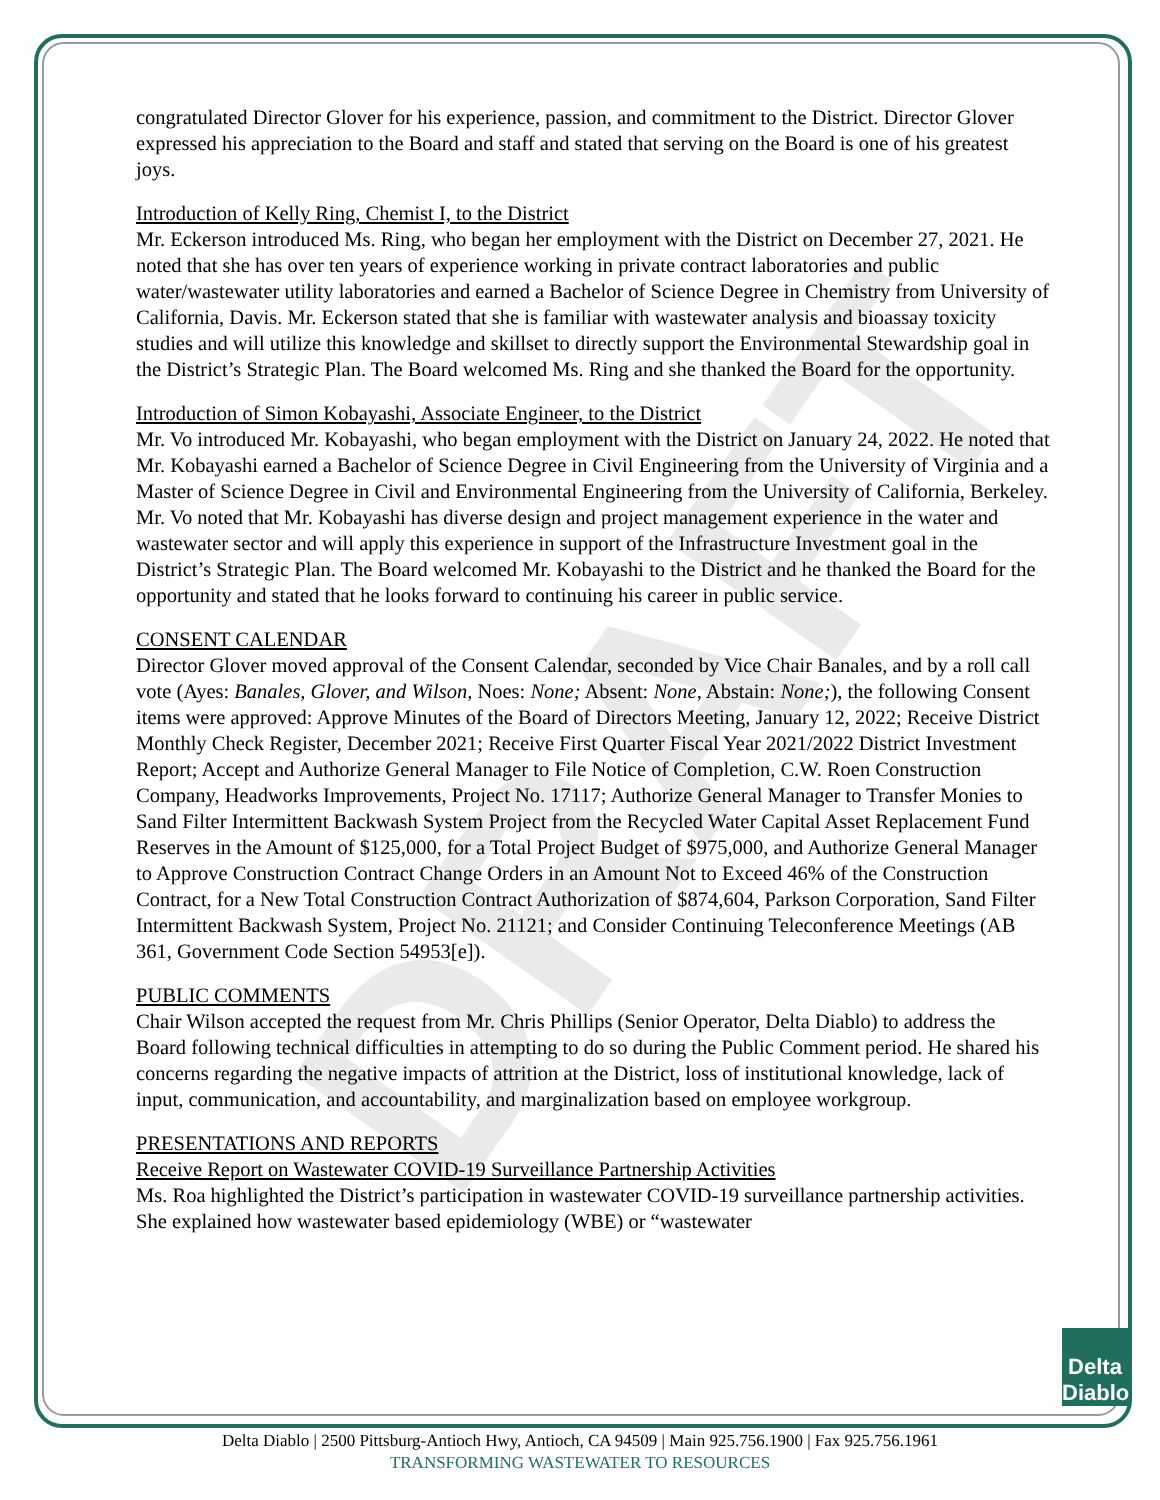DRAFT
congratulated Director Glover for his experience, passion, and commitment to the District. Director Glover expressed his appreciation to the Board and staff and stated that serving on the Board is one of his greatest joys.
Introduction of Kelly Ring, Chemist I, to the District
Mr. Eckerson introduced Ms. Ring, who began her employment with the District on December 27, 2021. He noted that she has over ten years of experience working in private contract laboratories and public water/wastewater utility laboratories and earned a Bachelor of Science Degree in Chemistry from University of California, Davis. Mr. Eckerson stated that she is familiar with wastewater analysis and bioassay toxicity studies and will utilize this knowledge and skillset to directly support the Environmental Stewardship goal in the District’s Strategic Plan. The Board welcomed Ms. Ring and she thanked the Board for the opportunity.
Introduction of Simon Kobayashi, Associate Engineer, to the District
Mr. Vo introduced Mr. Kobayashi, who began employment with the District on January 24, 2022. He noted that Mr. Kobayashi earned a Bachelor of Science Degree in Civil Engineering from the University of Virginia and a Master of Science Degree in Civil and Environmental Engineering from the University of California, Berkeley. Mr. Vo noted that Mr. Kobayashi has diverse design and project management experience in the water and wastewater sector and will apply this experience in support of the Infrastructure Investment goal in the District’s Strategic Plan. The Board welcomed Mr. Kobayashi to the District and he thanked the Board for the opportunity and stated that he looks forward to continuing his career in public service.
CONSENT CALENDAR
Director Glover moved approval of the Consent Calendar, seconded by Vice Chair Banales, and by a roll call vote (Ayes: Banales, Glover, and Wilson, Noes: None; Absent: None, Abstain: None;), the following Consent items were approved: Approve Minutes of the Board of Directors Meeting, January 12, 2022; Receive District Monthly Check Register, December 2021; Receive First Quarter Fiscal Year 2021/2022 District Investment Report; Accept and Authorize General Manager to File Notice of Completion, C.W. Roen Construction Company, Headworks Improvements, Project No. 17117; Authorize General Manager to Transfer Monies to Sand Filter Intermittent Backwash System Project from the Recycled Water Capital Asset Replacement Fund Reserves in the Amount of $125,000, for a Total Project Budget of $975,000, and Authorize General Manager to Approve Construction Contract Change Orders in an Amount Not to Exceed 46% of the Construction Contract, for a New Total Construction Contract Authorization of $874,604, Parkson Corporation, Sand Filter Intermittent Backwash System, Project No. 21121; and Consider Continuing Teleconference Meetings (AB 361, Government Code Section 54953[e]).
PUBLIC COMMENTS
Chair Wilson accepted the request from Mr. Chris Phillips (Senior Operator, Delta Diablo) to address the Board following technical difficulties in attempting to do so during the Public Comment period. He shared his concerns regarding the negative impacts of attrition at the District, loss of institutional knowledge, lack of input, communication, and accountability, and marginalization based on employee workgroup.
PRESENTATIONS AND REPORTS
Receive Report on Wastewater COVID-19 Surveillance Partnership Activities
Ms. Roa highlighted the District’s participation in wastewater COVID-19 surveillance partnership activities. She explained how wastewater based epidemiology (WBE) or “wastewater
Delta
Diablo
Delta Diablo | 2500 Pittsburg-Antioch Hwy, Antioch, CA 94509 | Main 925.756.1900 | Fax 925.756.1961
TRANSFORMING WASTEWATER TO RESOURCES